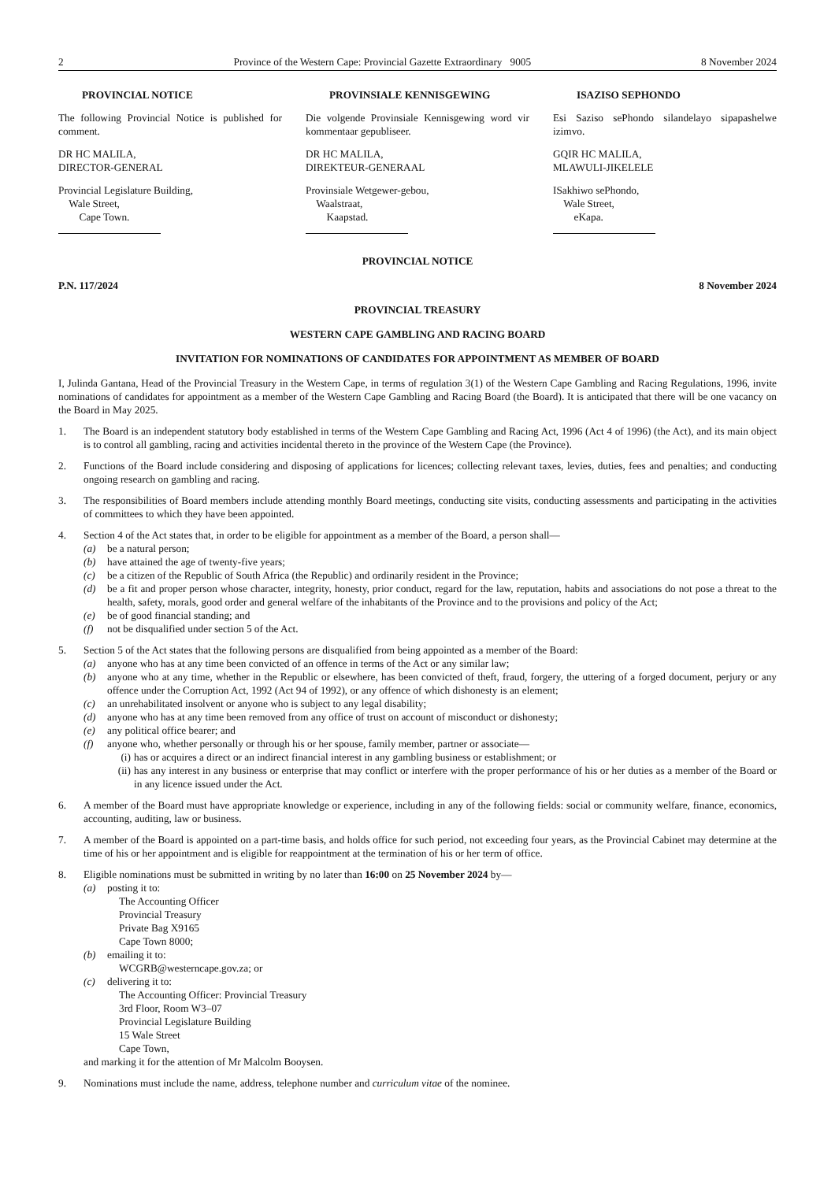2 Province of the Western Cape: Provincial Gazette Extraordinary 9005 8 November 2024
PROVINCIAL NOTICE
The following Provincial Notice is published for comment.
DR HC MALILA,
DIRECTOR-GENERAL
Provincial Legislature Building,
Wale Street,
Cape Town.
PROVINSIALE KENNISGEWING
Die volgende Provinsiale Kennisgewing word vir kommentaar gepubliseer.
DR HC MALILA,
DIREKTEUR-GENERAAL
Provinsiale Wetgewer-gebou,
Waalstraat,
Kaapstad.
ISAZISO SEPHONDO
Esi Saziso sePhondo silandelayo sipapashelwe izimvo.
GQIR HC MALILA,
MLAWULI-JIKELELE
ISakhiwo sePhondo,
Wale Street,
eKapa.
PROVINCIAL NOTICE
P.N. 117/2024 8 November 2024
PROVINCIAL TREASURY
WESTERN CAPE GAMBLING AND RACING BOARD
INVITATION FOR NOMINATIONS OF CANDIDATES FOR APPOINTMENT AS MEMBER OF BOARD
I, Julinda Gantana, Head of the Provincial Treasury in the Western Cape, in terms of regulation 3(1) of the Western Cape Gambling and Racing Regulations, 1996, invite nominations of candidates for appointment as a member of the Western Cape Gambling and Racing Board (the Board). It is anticipated that there will be one vacancy on the Board in May 2025.
1. The Board is an independent statutory body established in terms of the Western Cape Gambling and Racing Act, 1996 (Act 4 of 1996) (the Act), and its main object is to control all gambling, racing and activities incidental thereto in the province of the Western Cape (the Province).
2. Functions of the Board include considering and disposing of applications for licences; collecting relevant taxes, levies, duties, fees and penalties; and conducting ongoing research on gambling and racing.
3. The responsibilities of Board members include attending monthly Board meetings, conducting site visits, conducting assessments and participating in the activities of committees to which they have been appointed.
4. Section 4 of the Act states that, in order to be eligible for appointment as a member of the Board, a person shall—
(a) be a natural person;
(b) have attained the age of twenty-five years;
(c) be a citizen of the Republic of South Africa (the Republic) and ordinarily resident in the Province;
(d) be a fit and proper person whose character, integrity, honesty, prior conduct, regard for the law, reputation, habits and associations do not pose a threat to the health, safety, morals, good order and general welfare of the inhabitants of the Province and to the provisions and policy of the Act;
(e) be of good financial standing; and
(f) not be disqualified under section 5 of the Act.
5. Section 5 of the Act states that the following persons are disqualified from being appointed as a member of the Board:
(a) anyone who has at any time been convicted of an offence in terms of the Act or any similar law;
(b) anyone who at any time, whether in the Republic or elsewhere, has been convicted of theft, fraud, forgery, the uttering of a forged document, perjury or any offence under the Corruption Act, 1992 (Act 94 of 1992), or any offence of which dishonesty is an element;
(c) an unrehabilitated insolvent or anyone who is subject to any legal disability;
(d) anyone who has at any time been removed from any office of trust on account of misconduct or dishonesty;
(e) any political office bearer; and
(f) anyone who, whether personally or through his or her spouse, family member, partner or associate—
(i) has or acquires a direct or an indirect financial interest in any gambling business or establishment; or
(ii) has any interest in any business or enterprise that may conflict or interfere with the proper performance of his or her duties as a member of the Board or in any licence issued under the Act.
6. A member of the Board must have appropriate knowledge or experience, including in any of the following fields: social or community welfare, finance, economics, accounting, auditing, law or business.
7. A member of the Board is appointed on a part-time basis, and holds office for such period, not exceeding four years, as the Provincial Cabinet may determine at the time of his or her appointment and is eligible for reappointment at the termination of his or her term of office.
8. Eligible nominations must be submitted in writing by no later than 16:00 on 25 November 2024 by—
(a) posting it to:
The Accounting Officer
Provincial Treasury
Private Bag X9165
Cape Town 8000;
(b) emailing it to:
WCGRB@westerncape.gov.za; or
(c) delivering it to:
The Accounting Officer: Provincial Treasury
3rd Floor, Room W3–07
Provincial Legislature Building
15 Wale Street
Cape Town,
and marking it for the attention of Mr Malcolm Booysen.
9. Nominations must include the name, address, telephone number and curriculum vitae of the nominee.